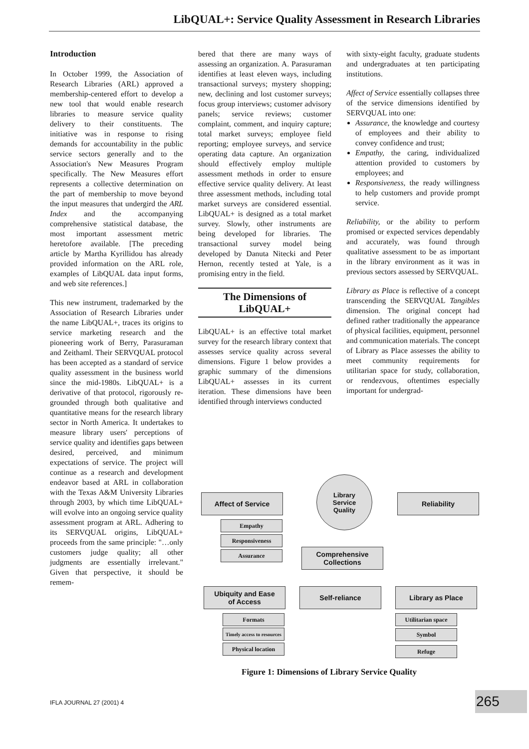LibQUAL+: Service Quality Assessment in Research Libraries
Introduction
In October 1999, the Association of Research Libraries (ARL) approved a membership-centered effort to develop a new tool that would enable research libraries to measure service quality delivery to their constituents. The initiative was in response to rising demands for accountability in the public service sectors generally and to the Association's New Measures Program specifically. The New Measures effort represents a collective determination on the part of membership to move beyond the input measures that undergird the ARL Index and the accompanying comprehensive statistical database, the most important assessment metric heretofore available. [The preceding article by Martha Kyrillidou has already provided information on the ARL role, examples of LibQUAL data input forms, and web site references.]
This new instrument, trademarked by the Association of Research Libraries under the name LibQUAL+, traces its origins to service marketing research and the pioneering work of Berry, Parasuraman and Zeithaml. Their SERVQUAL protocol has been accepted as a standard of service quality assessment in the business world since the mid-1980s. LibQUAL+ is a derivative of that protocol, rigorously re-grounded through both qualitative and quantitative means for the research library sector in North America. It undertakes to measure library users' perceptions of service quality and identifies gaps between desired, perceived, and minimum expectations of service. The project will continue as a research and development endeavor based at ARL in collaboration with the Texas A&M University Libraries through 2003, by which time LibQUAL+ will evolve into an ongoing service quality assessment program at ARL. Adhering to its SERVQUAL origins, LibQUAL+ proceeds from the same principle: "…only customers judge quality; all other judgments are essentially irrelevant." Given that perspective, it should be remem-
bered that there are many ways of assessing an organization. A. Parasuraman identifies at least eleven ways, including transactional surveys; mystery shopping; new, declining and lost customer surveys; focus group interviews; customer advisory panels; service reviews; customer complaint, comment, and inquiry capture; total market surveys; employee field reporting; employee surveys, and service operating data capture. An organization should effectively employ multiple assessment methods in order to ensure effective service quality delivery. At least three assessment methods, including total market surveys are considered essential. LibQUAL+ is designed as a total market survey. Slowly, other instruments are being developed for libraries. The transactional survey model being developed by Danuta Nitecki and Peter Hernon, recently tested at Yale, is a promising entry in the field.
The Dimensions of LibQUAL+
LibQUAL+ is an effective total market survey for the research library context that assesses service quality across several dimensions. Figure 1 below provides a graphic summary of the dimensions LibQUAL+ assesses in its current iteration. These dimensions have been identified through interviews conducted
with sixty-eight faculty, graduate students and undergraduates at ten participating institutions.
Affect of Service essentially collapses three of the service dimensions identified by SERVQUAL into one:
Assurance, the knowledge and courtesy of employees and their ability to convey confidence and trust;
Empathy, the caring, individualized attention provided to customers by employees; and
Responsiveness, the ready willingness to help customers and provide prompt service.
Reliability, or the ability to perform promised or expected services dependably and accurately, was found through qualitative assessment to be as important in the library environment as it was in previous sectors assessed by SERVQUAL.
Library as Place is reflective of a concept transcending the SERVQUAL Tangibles dimension. The original concept had defined rather traditionally the appearance of physical facilities, equipment, personnel and communication materials. The concept of Library as Place assesses the ability to meet community requirements for utilitarian space for study, collaboration, or rendezvous, oftentimes especially important for undergrad-
Library
Service
Quality
Affect of Service Reliability
Empathy
Responsiveness
Assurance
Comprehensive
Collections
Ubiquity and Ease
of Access
Self-reliance Library as Place
Formats
Timely access to resources
Physical location
Utilitarian space
Symbol
Refuge
Figure 1: Dimensions of Library Service Quality
IFLA JOURNAL 27 (2001) 4 265